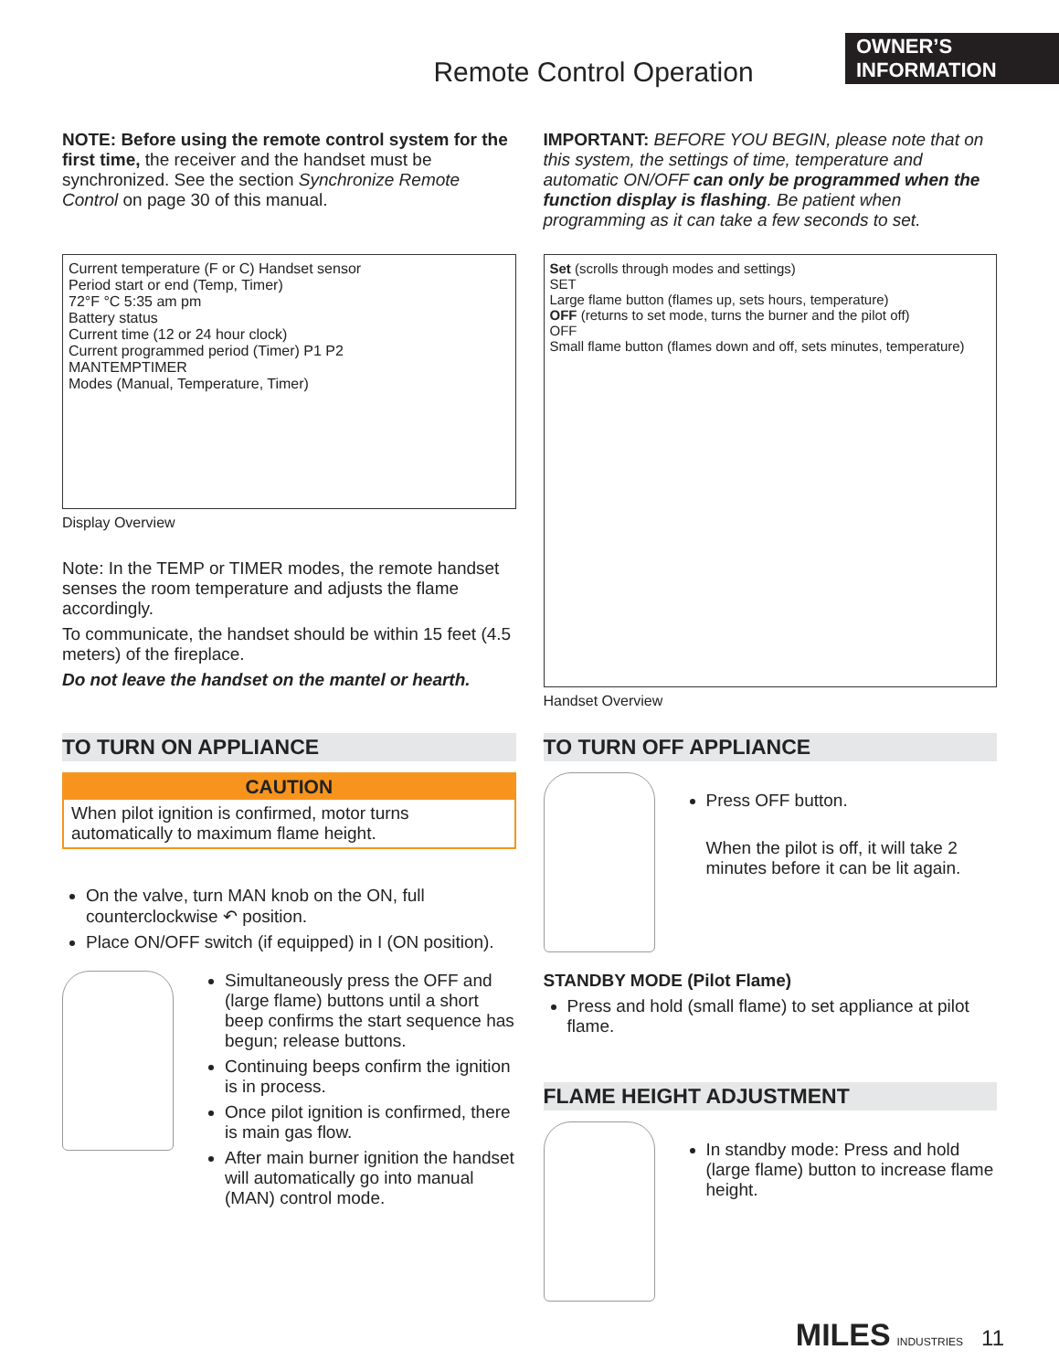OWNER’S
INFORMATION
Remote Control Operation
NOTE: Before using the remote control system for the first time, the receiver and the handset must be synchronized. See the section Synchronize Remote Control on page 30 of this manual.
IMPORTANT: BEFORE YOU BEGIN, please note that on this system, the settings of time, temperature and automatic ON/OFF can only be programmed when the function display is flashing. Be patient when programming as it can take a few seconds to set.
Current temperature (F or C) Handset sensor
Period start or end (Temp, Timer)
72°F °C 5:35 am pm
Battery status
Current time (12 or 24 hour clock)
Current programmed period (Timer) P1 P2
MANTEMPTIMER
Modes (Manual, Temperature, Timer)
Display Overview
Note: In the TEMP or TIMER modes, the remote handset senses the room temperature and adjusts the flame accordingly.
To communicate, the handset should be within 15 feet (4.5 meters) of the fireplace.
Do not leave the handset on the mantel or hearth.
Set (scrolls through modes and settings)
SET
Large flame button (flames up, sets hours, temperature)
OFF (returns to set mode, turns the burner and the pilot off)
OFF
Small flame button (flames down and off, sets minutes, temperature)
Handset Overview
TO TURN ON APPLIANCE
CAUTION
When pilot ignition is confirmed, motor turns automatically to maximum flame height.
On the valve, turn MAN knob on the ON, full counterclockwise ↶ position.
Place ON/OFF switch (if equipped) in I (ON position).
Simultaneously press the OFF and (large flame) buttons until a short beep confirms the start sequence has begun; release buttons.
Continuing beeps confirm the ignition is in process.
Once pilot ignition is confirmed, there is main gas flow.
After main burner ignition the handset will automatically go into manual (MAN) control mode.
TO TURN OFF APPLIANCE
Press OFF button.
When the pilot is off, it will take 2 minutes before it can be lit again.
STANDBY MODE (Pilot Flame)
Press and hold (small flame) to set appliance at pilot flame.
FLAME HEIGHT ADJUSTMENT
In standby mode: Press and hold (large flame) button to increase flame height.
MILES INDUSTRIES 11